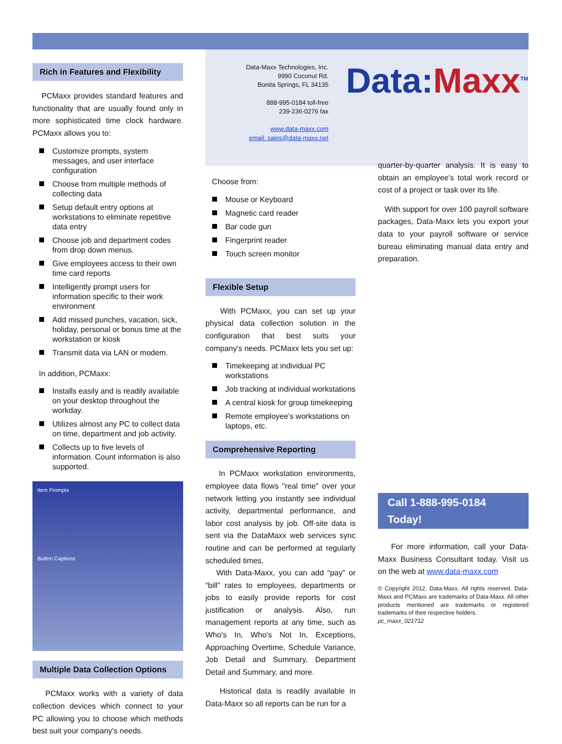Rich in Features and Flexibility
PCMaxx provides standard features and functionality that are usually found only in more sophisticated time clock hardware. PCMaxx allows you to:
Customize prompts, system messages, and user interface configuration
Choose from multiple methods of collecting data
Setup default entry options at workstations to eliminate repetitive data entry
Choose job and department codes from drop down menus.
Give employees access to their own time card reports
Intelligently prompt users for information specific to their work environment
Add missed punches, vacation, sick, holiday, personal or bonus time at the workstation or kiosk
Transmit data via LAN or modem.
In addition, PCMaxx:
Installs easily and is readily available on your desktop throughout the workday.
Utilizes almost any PC to collect data on time, department and job activity.
Collects up to five levels of information. Count information is also supported.
Item Prompts
Button Captions
Multiple Data Collection Options
PCMaxx works with a variety of data collection devices which connect to your PC allowing you to choose which methods best suit your company's needs.
Data-Maxx Technologies, Inc.
9990 Coconut Rd.
Bonita Springs, FL 34135
888-995-0184 toll-free
239-236-0276 fax
www.data-maxx.com
email: sales@data-maxx.net
Data:Maxx<sup>TM</sup>
Choose from:
Mouse or Keyboard
Magnetic card reader
Bar code gun
Fingerprint reader
Touch screen monitor
Flexible Setup
With PCMaxx, you can set up your physical data collection solution in the configuration that best suits your company's needs. PCMaxx lets you set up:
Timekeeping at individual PC workstations
Job tracking at individual workstations
A central kiosk for group timekeeping
Remote employee's workstations on laptops, etc.
Comprehensive Reporting
In PCMaxx workstation environments, employee data flows "real time" over your network letting you instantly see individual activity, departmental performance, and labor cost analysis by job. Off-site data is sent via the DataMaxx web services sync routine and can be performed at regularly scheduled times,
With Data-Maxx, you can add “pay” or “bill” rates to employees, departments or jobs to easily provide reports for cost justification or analysis. Also, run management reports at any time, such as Who's In, Who's Not In, Exceptions, Approaching Overtime, Schedule Variance, Job Detail and Summary, Department Detail and Summary, and more.
Historical data is readily available in Data-Maxx so all reports can be run for a
quarter-by-quarter analysis. It is easy to obtain an employee's total work record or cost of a project or task over its life.
With support for over 100 payroll software packages, Data-Maxx lets you export your data to your payroll software or service bureau eliminating manual data entry and preparation.
Call 1-888-995-0184 Today!
For more information, call your Data-Maxx Business Consultant today. Visit us on the web at www.data-maxx.com
© Copyright 2012. Data-Maxx. All rights reserved. Data-Maxx and PCMaxx are trademarks of Data-Maxx. All other products mentioned are trademarks or registered trademarks of their respective holders.
pc_maxx_021712